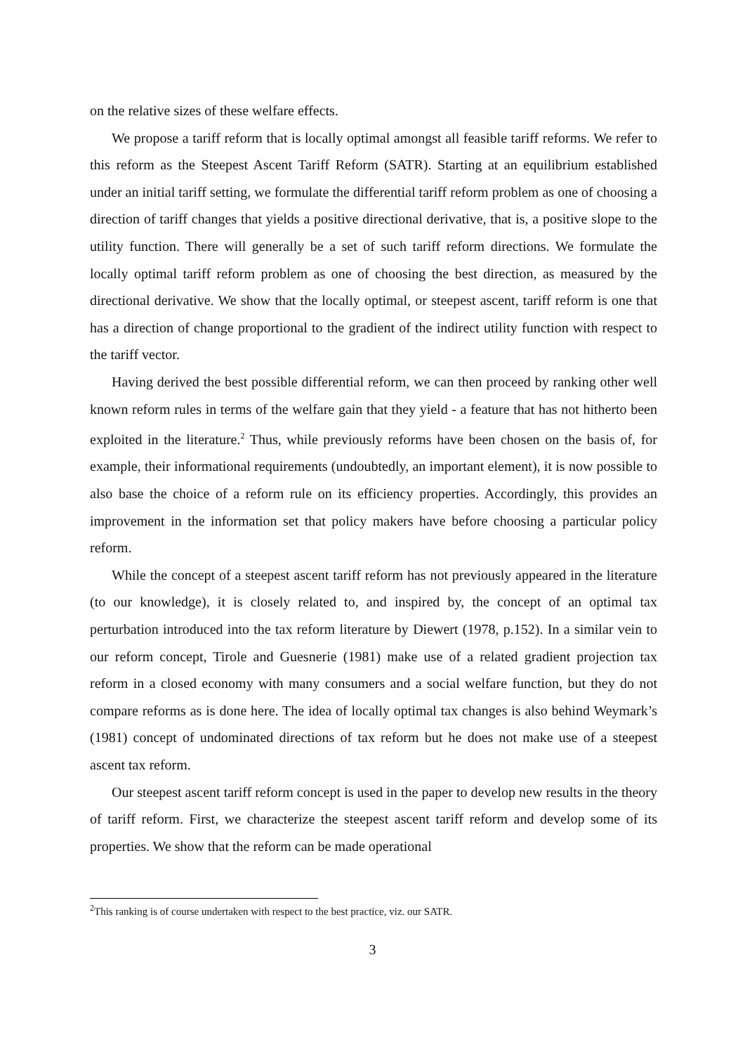on the relative sizes of these welfare effects.
We propose a tariff reform that is locally optimal amongst all feasible tariff reforms. We refer to this reform as the Steepest Ascent Tariff Reform (SATR). Starting at an equilibrium established under an initial tariff setting, we formulate the differential tariff reform problem as one of choosing a direction of tariff changes that yields a positive directional derivative, that is, a positive slope to the utility function. There will generally be a set of such tariff reform directions. We formulate the locally optimal tariff reform problem as one of choosing the best direction, as measured by the directional derivative. We show that the locally optimal, or steepest ascent, tariff reform is one that has a direction of change proportional to the gradient of the indirect utility function with respect to the tariff vector.
Having derived the best possible differential reform, we can then proceed by ranking other well known reform rules in terms of the welfare gain that they yield - a feature that has not hitherto been exploited in the literature.<sup>2</sup> Thus, while previously reforms have been chosen on the basis of, for example, their informational requirements (undoubtedly, an important element), it is now possible to also base the choice of a reform rule on its efficiency properties. Accordingly, this provides an improvement in the information set that policy makers have before choosing a particular policy reform.
While the concept of a steepest ascent tariff reform has not previously appeared in the literature (to our knowledge), it is closely related to, and inspired by, the concept of an optimal tax perturbation introduced into the tax reform literature by Diewert (1978, p.152). In a similar vein to our reform concept, Tirole and Guesnerie (1981) make use of a related gradient projection tax reform in a closed economy with many consumers and a social welfare function, but they do not compare reforms as is done here. The idea of locally optimal tax changes is also behind Weymark’s (1981) concept of undominated directions of tax reform but he does not make use of a steepest ascent tax reform.
Our steepest ascent tariff reform concept is used in the paper to develop new results in the theory of tariff reform. First, we characterize the steepest ascent tariff reform and develop some of its properties. We show that the reform can be made operational
<sup>2</sup> This ranking is of course undertaken with respect to the best practice, viz. our SATR.
3